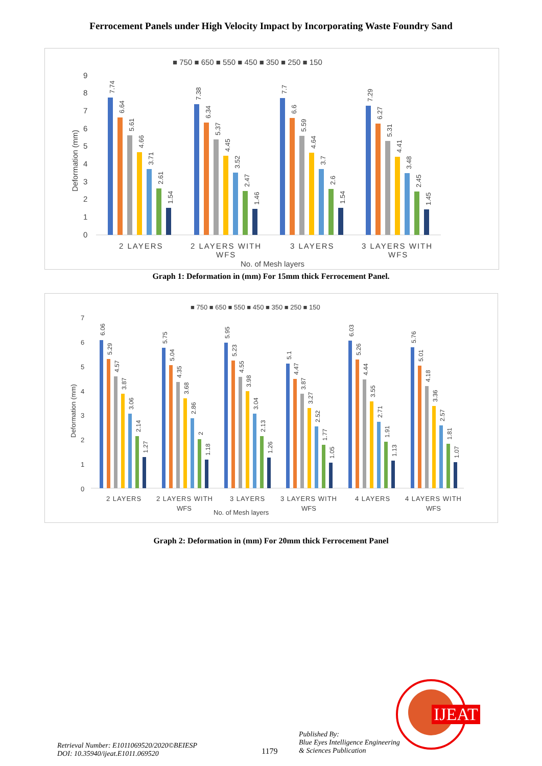Ferrocement Panels under High Velocity Impact by Incorporating Waste Foundry Sand
■ 750 ■ 650 ■ 550 ■ 450 ■ 350 ■ 250 ■ 150
0
1
2
3
4
5
6
7
8
9
Deformation (mm)
2 LAYERS
2 LAYERS WITH
WFS
3 LAYERS
3 LAYERS WITH
WFS
No. of Mesh layers
7.74
6.64
5.61
4.66
3.71
2.61
1.54
7.38
6.34
5.37
4.45
3.52
2.47
1.46
7.7
6.6
5.59
4.64
3.7
2.6
1.54
7.29
6.27
5.31
4.41
3.48
2.45
1.45
Graph 1: Deformation in (mm) For 15mm thick Ferrocement Panel.
■ 750 ■ 650 ■ 550 ■ 450 ■ 350 ■ 250 ■ 150
0
1
2
3
4
5
6
7
Deformation (mm)
2 LAYERS
2 LAYERS WITH
WFS
3 LAYERS
No. of Mesh layers
3 LAYERS WITH
WFS
4 LAYERS
4 LAYERS WITH
WFS
6.06
5.29
4.57
3.87
3.06
2.14
1.27
5.75
5.04
4.35
3.68
2.86
2
1.18
5.95
5.23
4.55
3.98
3.04
2.13
1.26
5.1
4.47
3.87
3.27
2.52
1.77
1.05
6.03
5.26
4.44
3.55
2.71
1.91
1.13
5.76
5.01
4.18
3.36
2.57
1.81
1.07
Graph 2: Deformation in (mm) For 20mm thick Ferrocement Panel
Retrieval Number: E1011069520/2020©BEIESP
DOI: 10.35940/ijeat.E1011.069520
1179
Published By:
Blue Eyes Intelligence Engineering
& Sciences Publication
IJEAT